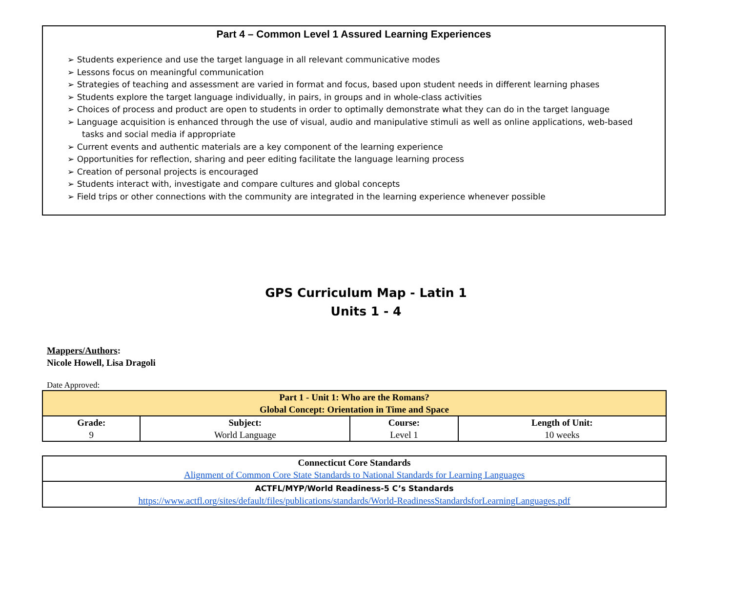Part 4 – Common Level 1 Assured Learning Experiences
➢ Students experience and use the target language in all relevant communicative modes
➢ Lessons focus on meaningful communication
➢ Strategies of teaching and assessment are varied in format and focus, based upon student needs in different learning phases
➢ Students explore the target language individually, in pairs, in groups and in whole-class activities
➢ Choices of process and product are open to students in order to optimally demonstrate what they can do in the target language
➢ Language acquisition is enhanced through the use of visual, audio and manipulative stimuli as well as online applications, web-based tasks and social media if appropriate
➢ Current events and authentic materials are a key component of the learning experience
➢ Opportunities for reflection, sharing and peer editing facilitate the language learning process
➢ Creation of personal projects is encouraged
➢ Students interact with, investigate and compare cultures and global concepts
➢ Field trips or other connections with the community are integrated in the learning experience whenever possible
GPS Curriculum Map - Latin 1
Units 1 - 4
Mappers/Authors:
Nicole Howell, Lisa Dragoli
Date Approved:
| Part 1 - Unit 1: Who are the Romans? Global Concept: Orientation in Time and Space | | | |
| --- | --- | --- | --- |
| Grade: 9 | Subject: World Language | Course: Level 1 | Length of Unit: 10 weeks |
| Connecticut Core Standards Alignment of Common Core State Standards to National Standards for Learning Languages |
| ACTFL/MYP/World Readiness-5 C’s Standards https://www.actfl.org/sites/default/files/publications/standards/World-ReadinessStandardsforLearningLanguages.pdf |